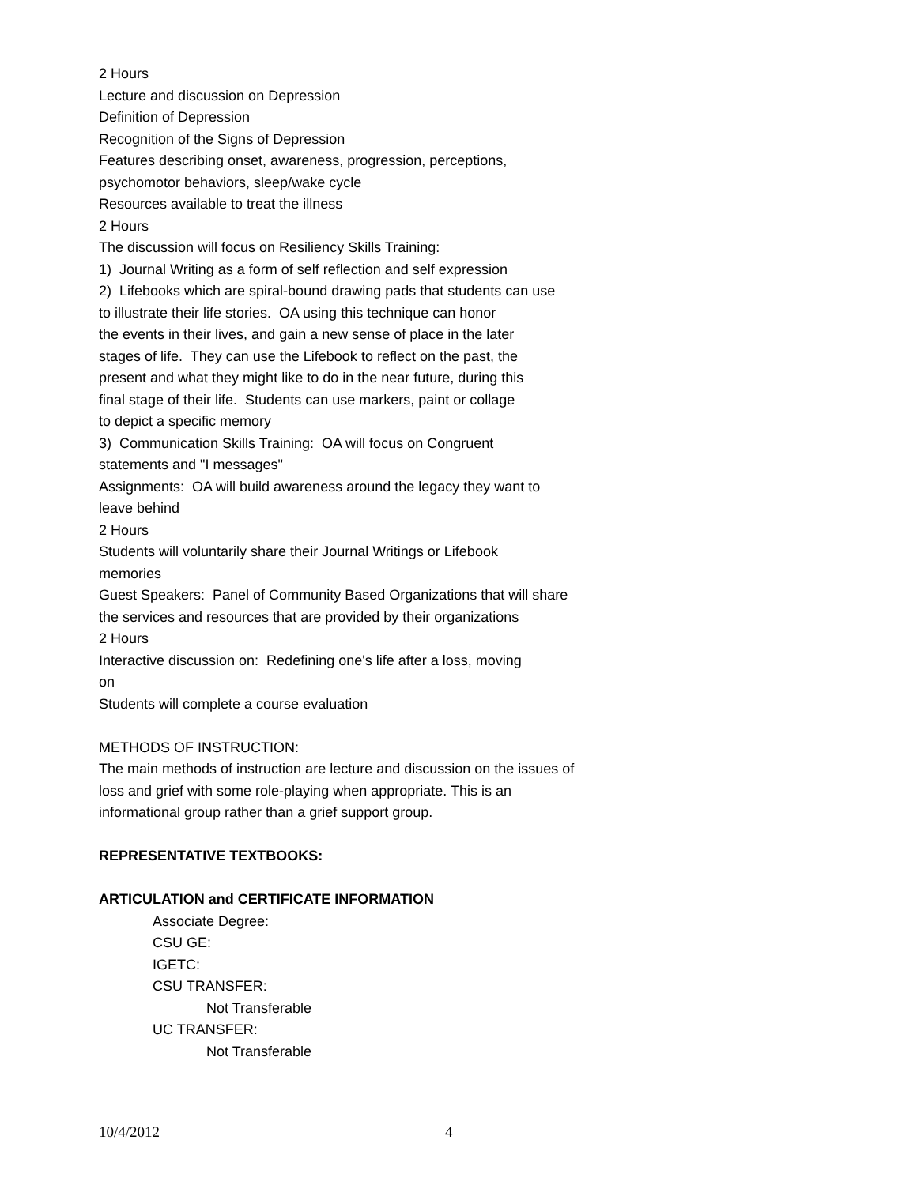2 Hours
Lecture and discussion on Depression
Definition of Depression
Recognition of the Signs of Depression
Features describing onset, awareness, progression, perceptions,
psychomotor behaviors, sleep/wake cycle
Resources available to treat the illness
2 Hours
The discussion will focus on Resiliency Skills Training:
1) Journal Writing as a form of self reflection and self expression
2) Lifebooks which are spiral-bound drawing pads that students can use
to illustrate their life stories. OA using this technique can honor
the events in their lives, and gain a new sense of place in the later
stages of life. They can use the Lifebook to reflect on the past, the
present and what they might like to do in the near future, during this
final stage of their life. Students can use markers, paint or collage
to depict a specific memory
3) Communication Skills Training: OA will focus on Congruent
statements and "I messages"
Assignments: OA will build awareness around the legacy they want to
leave behind
2 Hours
Students will voluntarily share their Journal Writings or Lifebook
memories
Guest Speakers: Panel of Community Based Organizations that will share
the services and resources that are provided by their organizations
2 Hours
Interactive discussion on: Redefining one's life after a loss, moving
on
Students will complete a course evaluation
METHODS OF INSTRUCTION:
The main methods of instruction are lecture and discussion on the issues of
loss and grief with some role-playing when appropriate. This is an
informational group rather than a grief support group.
REPRESENTATIVE TEXTBOOKS:
ARTICULATION and CERTIFICATE INFORMATION
Associate Degree:
CSU GE:
IGETC:
CSU TRANSFER:
Not Transferable
UC TRANSFER:
Not Transferable
10/4/2012 4